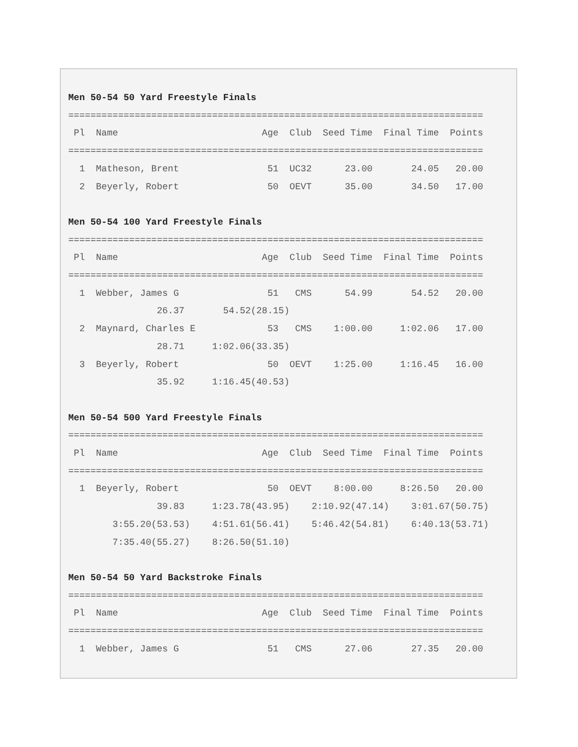Men 50-54 50 Yard Freestyle Finals
===========================================================================
 Pl  Name                          Age  Club  Seed Time  Final Time  Points
===========================================================================
  1  Matheson, Brent                51  UC32      23.00       24.05   20.00
  2  Beyerly, Robert                50  OEVT      35.00       34.50   17.00

Men 50-54 100 Yard Freestyle Finals
===========================================================================
 Pl  Name                          Age  Club  Seed Time  Final Time  Points
===========================================================================
  1  Webber, James G                51   CMS      54.99       54.52   20.00
                26.37       54.52(28.15)
  2  Maynard, Charles E             53   CMS    1:00.00     1:02.06   17.00
                28.71     1:02.06(33.35)
  3  Beyerly, Robert                50  OEVT    1:25.00     1:16.45   16.00
                35.92     1:16.45(40.53)

Men 50-54 500 Yard Freestyle Finals
===========================================================================
 Pl  Name                          Age  Club  Seed Time  Final Time  Points
===========================================================================
  1  Beyerly, Robert                50  OEVT    8:00.00     8:26.50   20.00
                39.83     1:23.78(43.95)    2:10.92(47.14)    3:01.67(50.75)
        3:55.20(53.53)    4:51.61(56.41)    5:46.42(54.81)    6:40.13(53.71)
        7:35.40(55.27)    8:26.50(51.10)

Men 50-54 50 Yard Backstroke Finals
===========================================================================
 Pl  Name                          Age  Club  Seed Time  Final Time  Points
===========================================================================
  1  Webber, James G                51   CMS      27.06       27.35   20.00